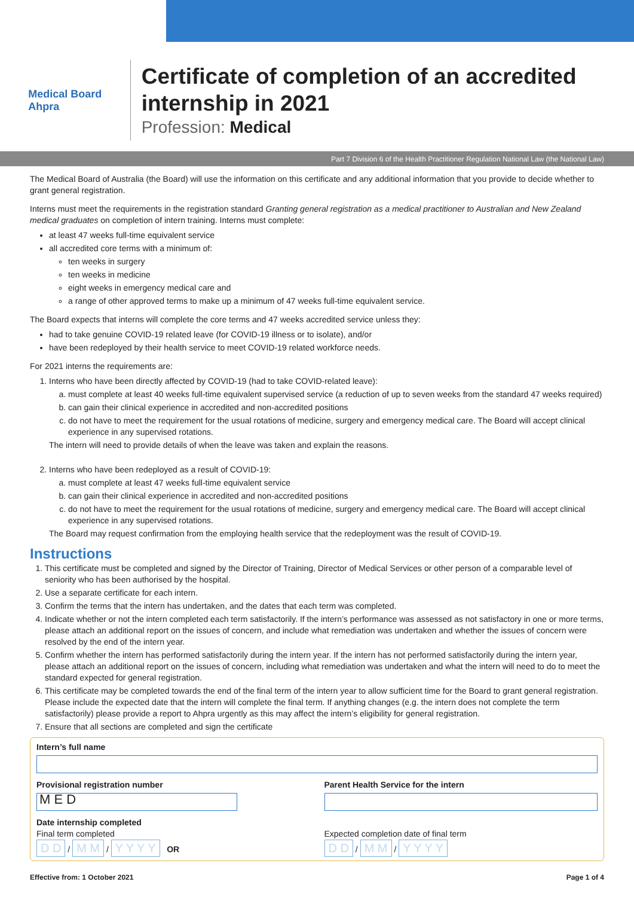Medical Board
Ahpra
Certificate of completion of an accredited internship in 2021
Profession: Medical
Part 7 Division 6 of the Health Practitioner Regulation National Law (the National Law)
The Medical Board of Australia (the Board) will use the information on this certificate and any additional information that you provide to decide whether to grant general registration.
Interns must meet the requirements in the registration standard Granting general registration as a medical practitioner to Australian and New Zealand medical graduates on completion of intern training. Interns must complete:
at least 47 weeks full-time equivalent service
all accredited core terms with a minimum of:
ten weeks in surgery
ten weeks in medicine
eight weeks in emergency medical care and
a range of other approved terms to make up a minimum of 47 weeks full-time equivalent service.
The Board expects that interns will complete the core terms and 47 weeks accredited service unless they:
had to take genuine COVID-19 related leave (for COVID-19 illness or to isolate), and/or
have been redeployed by their health service to meet COVID-19 related workforce needs.
For 2021 interns the requirements are:
1. Interns who have been directly affected by COVID-19 (had to take COVID-related leave):
a. must complete at least 40 weeks full-time equivalent supervised service (a reduction of up to seven weeks from the standard 47 weeks required)
b. can gain their clinical experience in accredited and non-accredited positions
c. do not have to meet the requirement for the usual rotations of medicine, surgery and emergency medical care. The Board will accept clinical experience in any supervised rotations.
The intern will need to provide details of when the leave was taken and explain the reasons.
2. Interns who have been redeployed as a result of COVID-19:
a. must complete at least 47 weeks full-time equivalent service
b. can gain their clinical experience in accredited and non-accredited positions
c. do not have to meet the requirement for the usual rotations of medicine, surgery and emergency medical care. The Board will accept clinical experience in any supervised rotations.
The Board may request confirmation from the employing health service that the redeployment was the result of COVID-19.
Instructions
1. This certificate must be completed and signed by the Director of Training, Director of Medical Services or other person of a comparable level of seniority who has been authorised by the hospital.
2. Use a separate certificate for each intern.
3. Confirm the terms that the intern has undertaken, and the dates that each term was completed.
4. Indicate whether or not the intern completed each term satisfactorily. If the intern’s performance was assessed as not satisfactory in one or more terms, please attach an additional report on the issues of concern, and include what remediation was undertaken and whether the issues of concern were resolved by the end of the intern year.
5. Confirm whether the intern has performed satisfactorily during the intern year. If the intern has not performed satisfactorily during the intern year, please attach an additional report on the issues of concern, including what remediation was undertaken and what the intern will need to do to meet the standard expected for general registration.
6. This certificate may be completed towards the end of the final term of the intern year to allow sufficient time for the Board to grant general registration. Please include the expected date that the intern will complete the final term. If anything changes (e.g. the intern does not complete the term satisfactorily) please provide a report to Ahpra urgently as this may affect the intern’s eligibility for general registration.
7. Ensure that all sections are completed and sign the certificate
Intern’s full name
Provisional registration number
M E D
Parent Health Service for the intern
Date internship completed
Final term completed
D D / M M / Y Y Y Y OR
Expected completion date of final term
D D / M M / Y Y Y Y
Effective from: 1 October 2021 Page 1 of 4